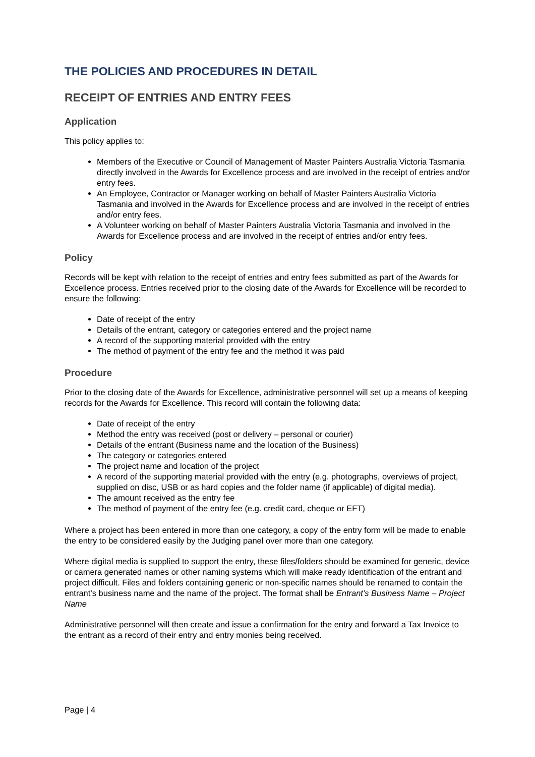THE POLICIES AND PROCEDURES IN DETAIL
RECEIPT OF ENTRIES AND ENTRY FEES
Application
This policy applies to:
Members of the Executive or Council of Management of Master Painters Australia Victoria Tasmania directly involved in the Awards for Excellence process and are involved in the receipt of entries and/or entry fees.
An Employee, Contractor or Manager working on behalf of Master Painters Australia Victoria Tasmania and involved in the Awards for Excellence process and are involved in the receipt of entries and/or entry fees.
A Volunteer working on behalf of Master Painters Australia Victoria Tasmania and involved in the Awards for Excellence process and are involved in the receipt of entries and/or entry fees.
Policy
Records will be kept with relation to the receipt of entries and entry fees submitted as part of the Awards for Excellence process. Entries received prior to the closing date of the Awards for Excellence will be recorded to ensure the following:
Date of receipt of the entry
Details of the entrant, category or categories entered and the project name
A record of the supporting material provided with the entry
The method of payment of the entry fee and the method it was paid
Procedure
Prior to the closing date of the Awards for Excellence, administrative personnel will set up a means of keeping records for the Awards for Excellence. This record will contain the following data:
Date of receipt of the entry
Method the entry was received (post or delivery – personal or courier)
Details of the entrant (Business name and the location of the Business)
The category or categories entered
The project name and location of the project
A record of the supporting material provided with the entry (e.g. photographs, overviews of project, supplied on disc, USB or as hard copies and the folder name (if applicable) of digital media).
The amount received as the entry fee
The method of payment of the entry fee (e.g. credit card, cheque or EFT)
Where a project has been entered in more than one category, a copy of the entry form will be made to enable the entry to be considered easily by the Judging panel over more than one category.
Where digital media is supplied to support the entry, these files/folders should be examined for generic, device or camera generated names or other naming systems which will make ready identification of the entrant and project difficult. Files and folders containing generic or non-specific names should be renamed to contain the entrant’s business name and the name of the project. The format shall be Entrant’s Business Name – Project Name
Administrative personnel will then create and issue a confirmation for the entry and forward a Tax Invoice to the entrant as a record of their entry and entry monies being received.
Page | 4